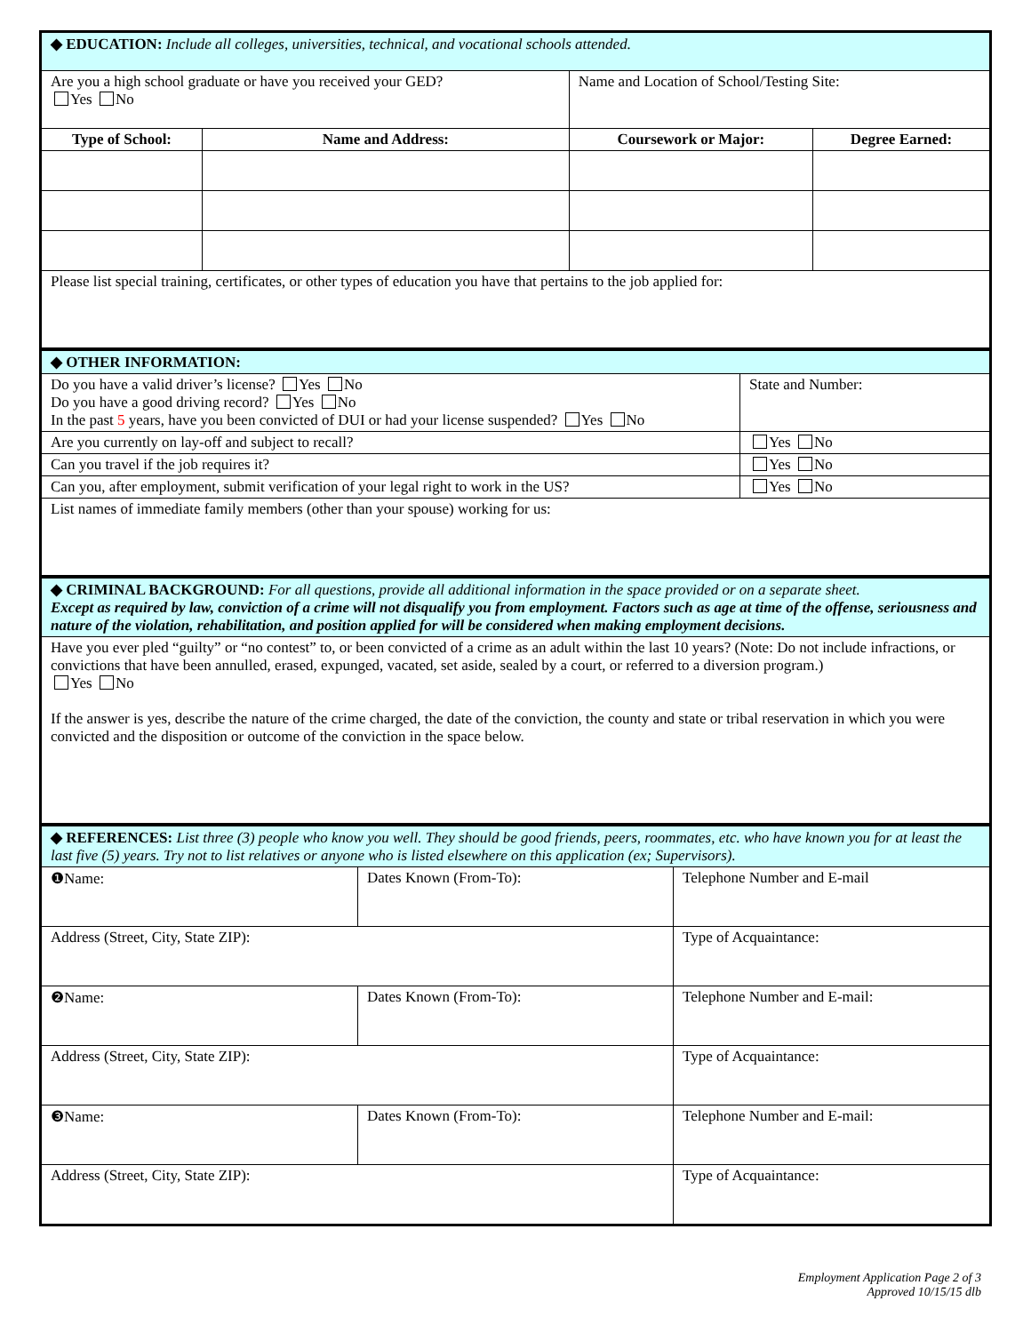| ◆ EDUCATION: Include all colleges, universities, technical, and vocational schools attended. | | | |
| Are you a high school graduate or have you received your GED? Yes No | | Name and Location of School/Testing Site: | |
| Type of School: | Name and Address: | Coursework or Major: | Degree Earned: |
| Please list special training, certificates, or other types of education you have that pertains to the job applied for: | | | |
| ◆ OTHER INFORMATION: | |
| Do you have a valid driver’s license? Yes No Do you have a good driving record? Yes No In the past 5 years, have you been convicted of DUI or had your license suspended? Yes No | State and Number: |
| Are you currently on lay-off and subject to recall? | Yes No |
| Can you travel if the job requires it? | Yes No |
| Can you, after employment, submit verification of your legal right to work in the US? | Yes No |
| List names of immediate family members (other than your spouse) working for us: | |
| ◆ CRIMINAL BACKGROUND: For all questions, provide all additional information in the space provided or on a separate sheet. Except as required by law, conviction of a crime will not disqualify you from employment. Factors such as age at time of the offense, seriousness and nature of the violation, rehabilitation, and position applied for will be considered when making employment decisions. |
| Have you ever pled “guilty” or “no contest” to, or been convicted of a crime as an adult within the last 10 years? (Note: Do not include infractions, or convictions that have been annulled, erased, expunged, vacated, set aside, sealed by a court, or referred to a diversion program.) Yes No If the answer is yes, describe the nature of the crime charged, the date of the conviction, the county and state or tribal reservation in which you were convicted and the disposition or outcome of the conviction in the space below. |
| ◆ REFERENCES: List three (3) people who know you well. They should be good friends, peers, roommates, etc. who have known you for at least the last five (5) years. Try not to list relatives or anyone who is listed elsewhere on this application (ex; Supervisors). | | |
| ❶Name: | Dates Known (From-To): | Telephone Number and E-mail |
| Address (Street, City, State ZIP): | | Type of Acquaintance: |
| ❷Name: | Dates Known (From-To): | Telephone Number and E-mail: |
| Address (Street, City, State ZIP): | | Type of Acquaintance: |
| ❸Name: | Dates Known (From-To): | Telephone Number and E-mail: |
| Address (Street, City, State ZIP): | | Type of Acquaintance: |
Employment Application Page 2 of 3
Approved 10/15/15 dlb